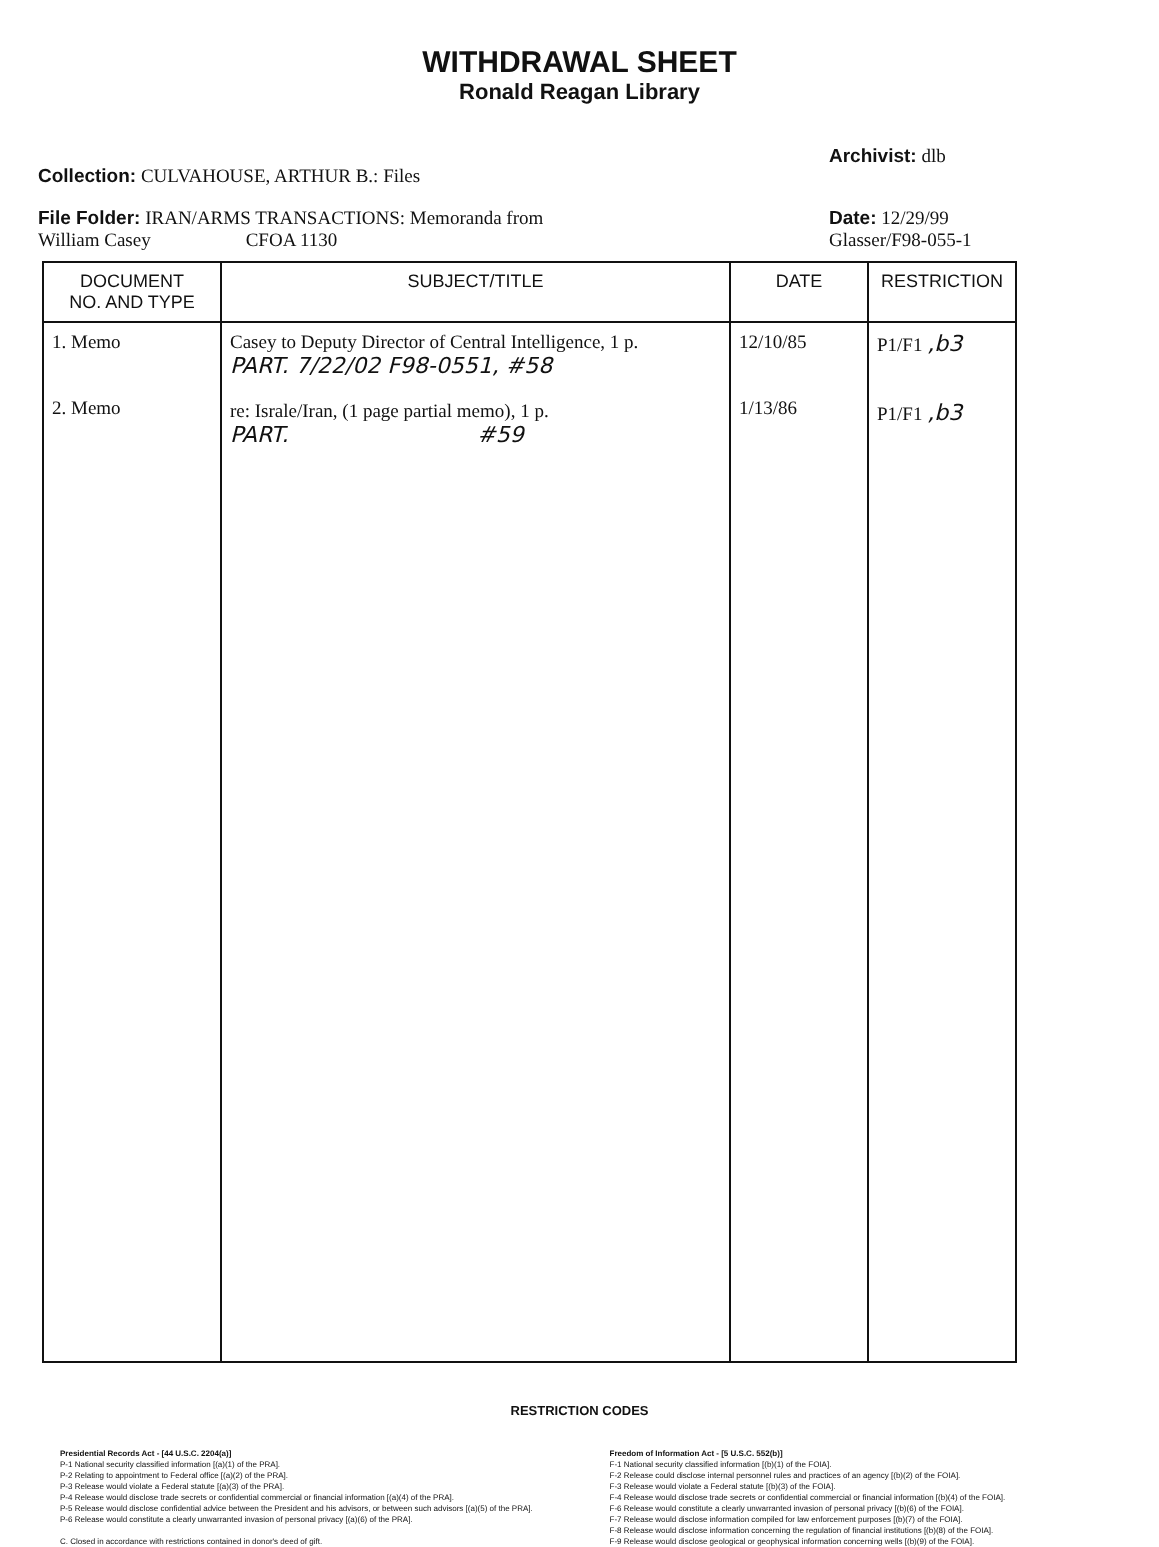WITHDRAWAL SHEET
Ronald Reagan Library
Collection: CULVAHOUSE, ARTHUR B.: Files
Archivist: dlb
File Folder: IRAN/ARMS TRANSACTIONS: Memoranda from
William Casey CFOA 1130
Date: 12/29/99
Glasser/F98-055-1
| DOCUMENT NO. AND TYPE | SUBJECT/TITLE | DATE | RESTRICTION |
| --- | --- | --- | --- |
| 1. Memo 2. Memo | Casey to Deputy Director of Central Intelligence, 1 p. PART. 7/22/02 F98-0551, #58 re: Israle/Iran, (1 page partial memo), 1 p. PART. #59 | 12/10/85 1/13/86 | P1/F1 ,b3 P1/F1 ,b3 |
RESTRICTION CODES
Presidential Records Act - [44 U.S.C. 2204(a)]
P-1 National security classified information [(a)(1) of the PRA].
P-2 Relating to appointment to Federal office [(a)(2) of the PRA].
P-3 Release would violate a Federal statute [(a)(3) of the PRA].
P-4 Release would disclose trade secrets or confidential commercial or financial information [(a)(4) of the PRA].
P-5 Release would disclose confidential advice between the President and his advisors, or between such advisors [(a)(5) of the PRA].
P-6 Release would constitute a clearly unwarranted invasion of personal privacy [(a)(6) of the PRA].
C. Closed in accordance with restrictions contained in donor's deed of gift.
Freedom of Information Act - [5 U.S.C. 552(b)]
F-1 National security classified information [(b)(1) of the FOIA].
F-2 Release could disclose internal personnel rules and practices of an agency [(b)(2) of the FOIA].
F-3 Release would violate a Federal statute [(b)(3) of the FOIA].
F-4 Release would disclose trade secrets or confidential commercial or financial information [(b)(4) of the FOIA].
F-6 Release would constitute a clearly unwarranted invasion of personal privacy [(b)(6) of the FOIA].
F-7 Release would disclose information compiled for law enforcement purposes [(b)(7) of the FOIA].
F-8 Release would disclose information concerning the regulation of financial institutions [(b)(8) of the FOIA].
F-9 Release would disclose geological or geophysical information concerning wells [(b)(9) of the FOIA].